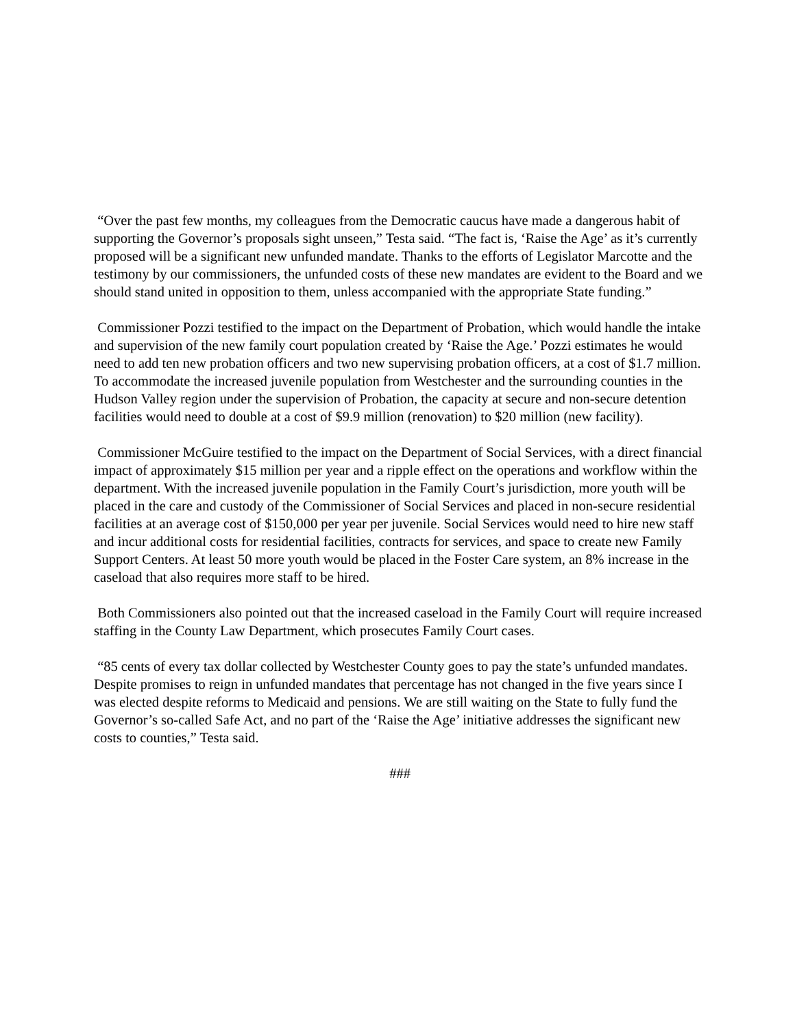“Over the past few months, my colleagues from the Democratic caucus have made a dangerous habit of supporting the Governor’s proposals sight unseen,” Testa said. “The fact is, ‘Raise the Age’ as it’s currently proposed will be a significant new unfunded mandate. Thanks to the efforts of Legislator Marcotte and the testimony by our commissioners, the unfunded costs of these new mandates are evident to the Board and we should stand united in opposition to them, unless accompanied with the appropriate State funding.”
Commissioner Pozzi testified to the impact on the Department of Probation, which would handle the intake and supervision of the new family court population created by ‘Raise the Age.’ Pozzi estimates he would need to add ten new probation officers and two new supervising probation officers, at a cost of $1.7 million. To accommodate the increased juvenile population from Westchester and the surrounding counties in the Hudson Valley region under the supervision of Probation, the capacity at secure and non-secure detention facilities would need to double at a cost of $9.9 million (renovation) to $20 million (new facility).
Commissioner McGuire testified to the impact on the Department of Social Services, with a direct financial impact of approximately $15 million per year and a ripple effect on the operations and workflow within the department. With the increased juvenile population in the Family Court’s jurisdiction, more youth will be placed in the care and custody of the Commissioner of Social Services and placed in non-secure residential facilities at an average cost of $150,000 per year per juvenile. Social Services would need to hire new staff and incur additional costs for residential facilities, contracts for services, and space to create new Family Support Centers. At least 50 more youth would be placed in the Foster Care system, an 8% increase in the caseload that also requires more staff to be hired.
Both Commissioners also pointed out that the increased caseload in the Family Court will require increased staffing in the County Law Department, which prosecutes Family Court cases.
“85 cents of every tax dollar collected by Westchester County goes to pay the state’s unfunded mandates. Despite promises to reign in unfunded mandates that percentage has not changed in the five years since I was elected despite reforms to Medicaid and pensions. We are still waiting on the State to fully fund the Governor’s so-called Safe Act, and no part of the ‘Raise the Age’ initiative addresses the significant new costs to counties,” Testa said.
###